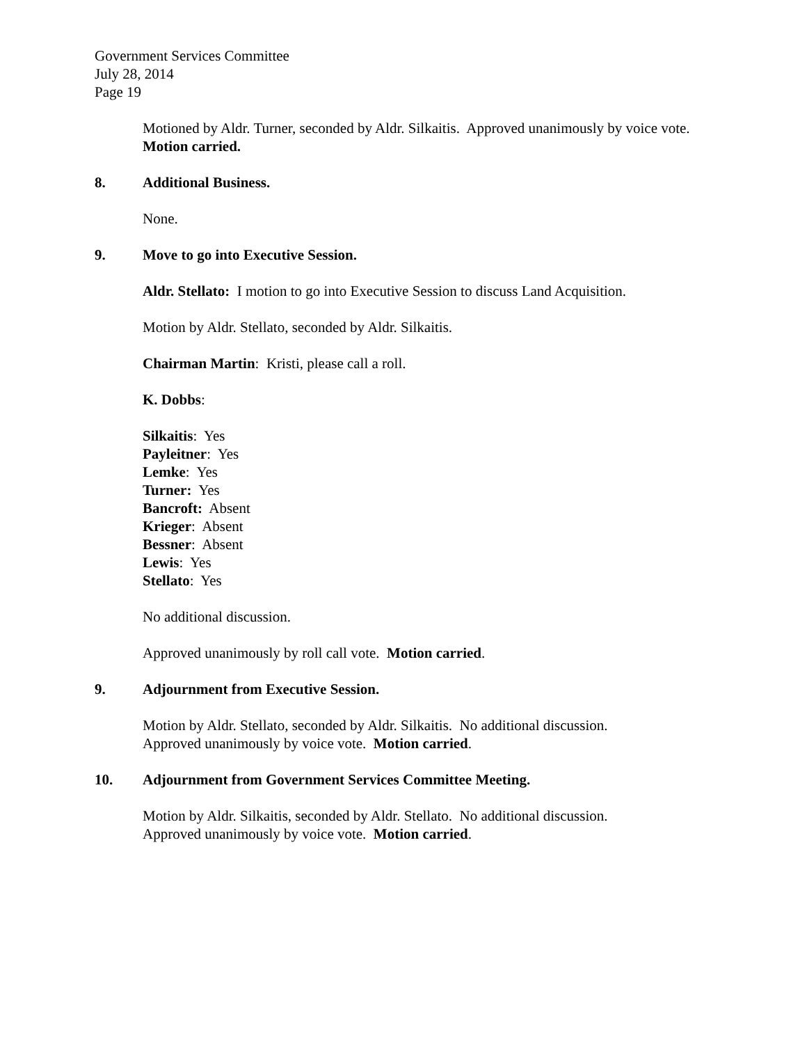Government Services Committee
July 28, 2014
Page 19
Motioned by Aldr. Turner, seconded by Aldr. Silkaitis. Approved unanimously by voice vote. Motion carried.
8. Additional Business.
None.
9. Move to go into Executive Session.
Aldr. Stellato: I motion to go into Executive Session to discuss Land Acquisition.
Motion by Aldr. Stellato, seconded by Aldr. Silkaitis.
Chairman Martin: Kristi, please call a roll.
K. Dobbs:
Silkaitis: Yes
Payleitner: Yes
Lemke: Yes
Turner: Yes
Bancroft: Absent
Krieger: Absent
Bessner: Absent
Lewis: Yes
Stellato: Yes
No additional discussion.
Approved unanimously by roll call vote. Motion carried.
9. Adjournment from Executive Session.
Motion by Aldr. Stellato, seconded by Aldr. Silkaitis. No additional discussion.
Approved unanimously by voice vote. Motion carried.
10. Adjournment from Government Services Committee Meeting.
Motion by Aldr. Silkaitis, seconded by Aldr. Stellato. No additional discussion.
Approved unanimously by voice vote. Motion carried.